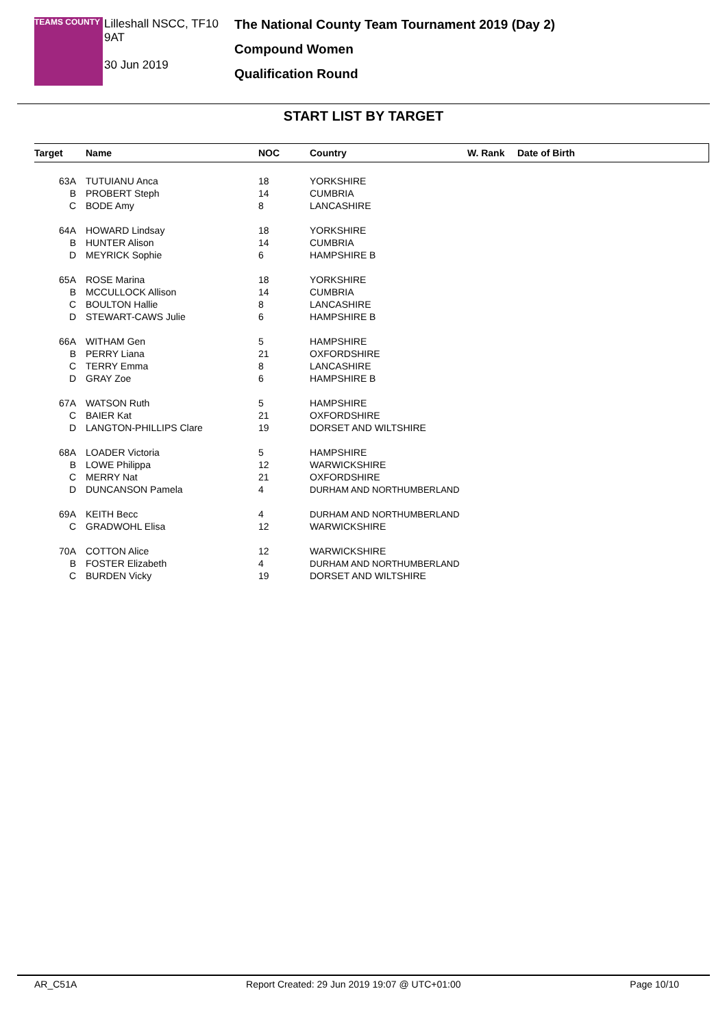TEAMS COUNTY
Lilleshall NSCC, TF10 9AT
30 Jun 2019
The National County Team Tournament 2019 (Day 2)
Compound Women
Qualification Round
START LIST BY TARGET
| Target | Name | NOC | Country | W. Rank | Date of Birth |
| --- | --- | --- | --- | --- | --- |
| 63A | TUTUIANU Anca | 18 | YORKSHIRE | | |
| B | PROBERT Steph | 14 | CUMBRIA | | |
| C | BODE Amy | 8 | LANCASHIRE | | |
| 64A | HOWARD Lindsay | 18 | YORKSHIRE | | |
| B | HUNTER Alison | 14 | CUMBRIA | | |
| D | MEYRICK Sophie | 6 | HAMPSHIRE B | | |
| 65A | ROSE Marina | 18 | YORKSHIRE | | |
| B | MCCULLOCK Allison | 14 | CUMBRIA | | |
| C | BOULTON Hallie | 8 | LANCASHIRE | | |
| D | STEWART-CAWS Julie | 6 | HAMPSHIRE B | | |
| 66A | WITHAM Gen | 5 | HAMPSHIRE | | |
| B | PERRY Liana | 21 | OXFORDSHIRE | | |
| C | TERRY Emma | 8 | LANCASHIRE | | |
| D | GRAY Zoe | 6 | HAMPSHIRE B | | |
| 67A | WATSON Ruth | 5 | HAMPSHIRE | | |
| C | BAIER Kat | 21 | OXFORDSHIRE | | |
| D | LANGTON-PHILLIPS Clare | 19 | DORSET AND WILTSHIRE | | |
| 68A | LOADER Victoria | 5 | HAMPSHIRE | | |
| B | LOWE Philippa | 12 | WARWICKSHIRE | | |
| C | MERRY Nat | 21 | OXFORDSHIRE | | |
| D | DUNCANSON Pamela | 4 | DURHAM AND NORTHUMBERLAND | | |
| 69A | KEITH Becc | 4 | DURHAM AND NORTHUMBERLAND | | |
| C | GRADWOHL Elisa | 12 | WARWICKSHIRE | | |
| 70A | COTTON Alice | 12 | WARWICKSHIRE | | |
| B | FOSTER Elizabeth | 4 | DURHAM AND NORTHUMBERLAND | | |
| C | BURDEN Vicky | 19 | DORSET AND WILTSHIRE | | |
AR_C51A Report Created: 29 Jun 2019 19:07 @ UTC+01:00 Page 10/10